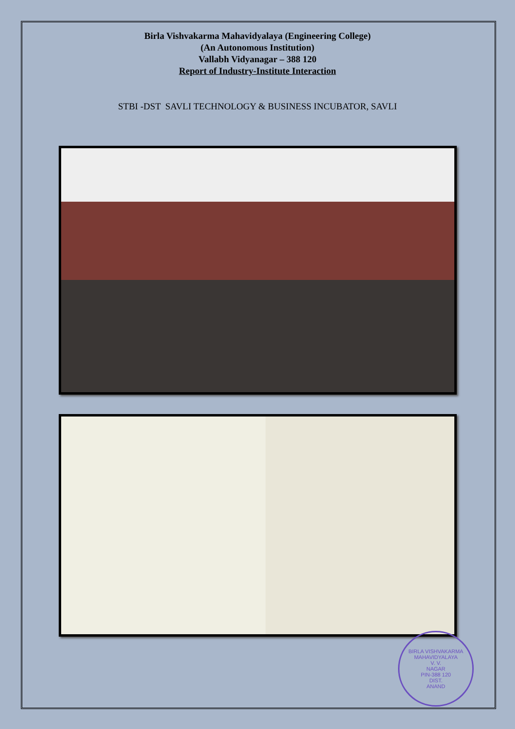Birla Vishvakarma Mahavidyalaya (Engineering College)
(An Autonomous Institution)
Vallabh Vidyanagar – 388 120
Report of Industry-Institute Interaction
STBI -DST SAVLI TECHNOLOGY & BUSINESS INCUBATOR, SAVLI
BIRLA VISHVAKARMA MAHAVIDYALAYA
V. V.
NAGAR
PIN-388 120
DIST.
ANAND